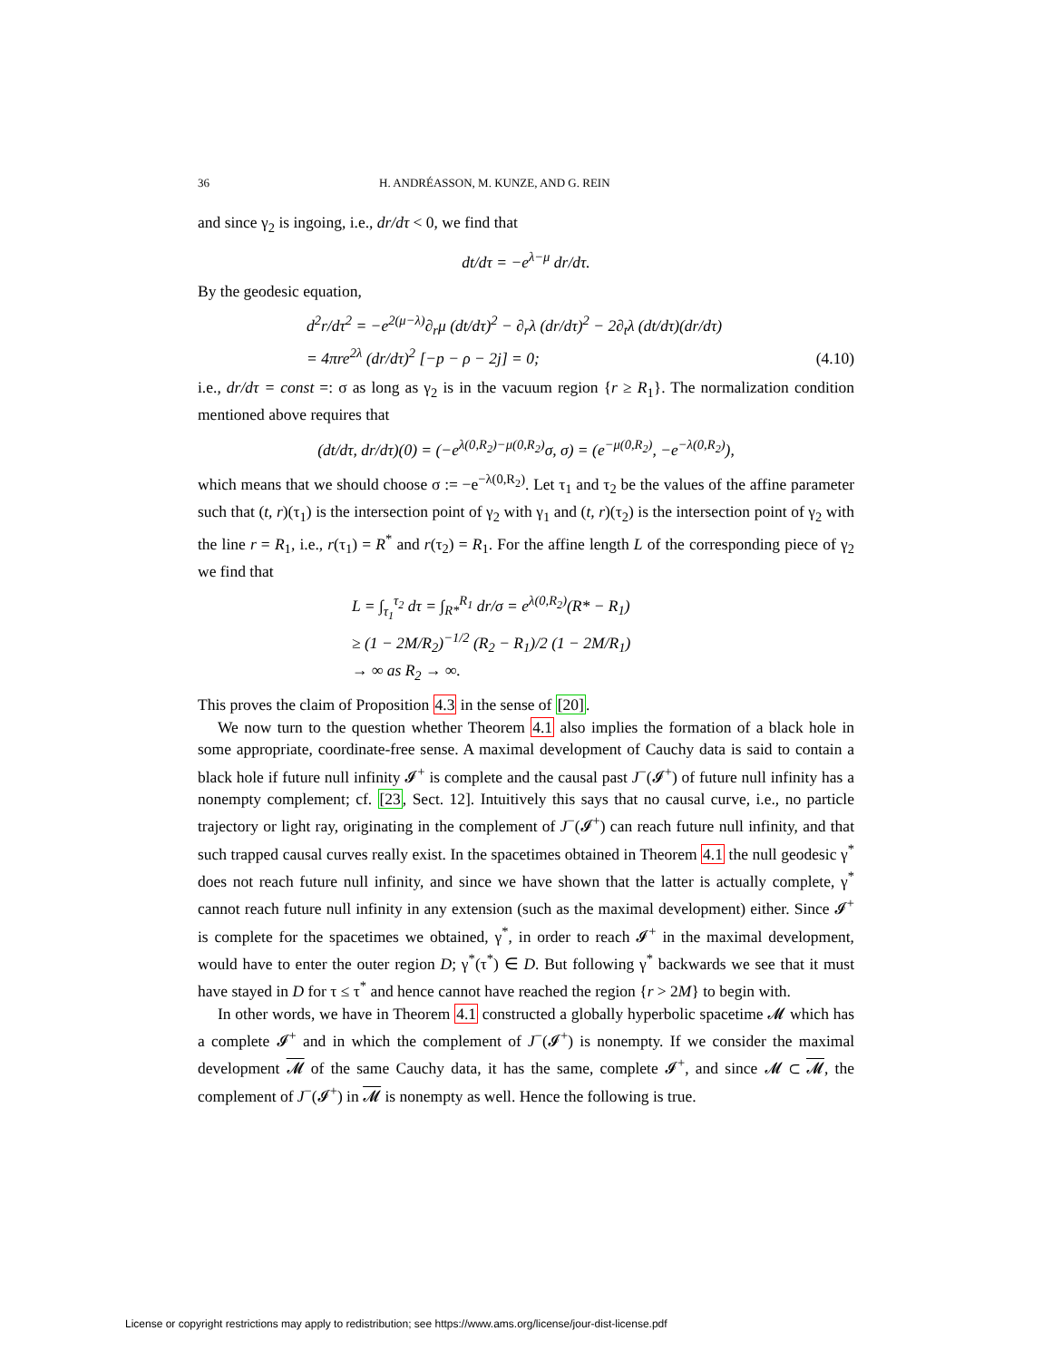36 H. ANDRÉASSON, M. KUNZE, AND G. REIN
and since γ<sub>2</sub> is ingoing, i.e., dr/dτ < 0, we find that
dt/dτ = −e<sup>λ−μ</sup> dr/dτ.
By the geodesic equation,
d<sup>2</sup>r/dτ<sup>2</sup> = −e<sup>2(μ−λ)</sup>∂<sub>r</sub>μ (dt/dτ)<sup>2</sup> − ∂<sub>r</sub>λ (dr/dτ)<sup>2</sup> − 2∂<sub>t</sub>λ (dt/dτ)(dr/dτ)
= 4πre<sup>2λ</sup> (dr/dτ)<sup>2</sup> [−p − ρ − 2j] = 0; (4.10)
i.e., dr/dτ = const =: σ as long as γ<sub>2</sub> is in the vacuum region {r ≥ R<sub>1</sub>}. The normalization condition mentioned above requires that
(dt/dτ, dr/dτ)(0) = (−e<sup>λ(0,R<sub>2</sub>)−μ(0,R<sub>2</sub>)</sup>σ, σ) = (e<sup>−μ(0,R<sub>2</sub>)</sup>, −e<sup>−λ(0,R<sub>2</sub>)</sup>),
which means that we should choose σ := −e<sup>−λ(0,R<sub>2</sub>)</sup>. Let τ<sub>1</sub> and τ<sub>2</sub> be the values of the affine parameter such that (t, r)(τ<sub>1</sub>) is the intersection point of γ<sub>2</sub> with γ<sub>1</sub> and (t, r)(τ<sub>2</sub>) is the intersection point of γ<sub>2</sub> with the line r = R<sub>1</sub>, i.e., r(τ<sub>1</sub>) = R<sup>*</sup> and r(τ<sub>2</sub>) = R<sub>1</sub>. For the affine length L of the corresponding piece of γ<sub>2</sub> we find that
L = ∫<sub>τ<sub>1</sub></sub><sup>τ<sub>2</sub></sup> dτ = ∫<sub>R*</sub><sup>R<sub>1</sub></sup> dr/σ = e<sup>λ(0,R<sub>2</sub>)</sup>(R* − R<sub>1</sub>)
≥ (1 − 2M/R<sub>2</sub>)<sup>−1/2</sup> (R<sub>2</sub> − R<sub>1</sub>)/2 (1 − 2M/R<sub>1</sub>)
→ ∞ as R<sub>2</sub> → ∞.
This proves the claim of Proposition 4.3 in the sense of [20].
We now turn to the question whether Theorem 4.1 also implies the formation of a black hole in some appropriate, coordinate-free sense. A maximal development of Cauchy data is said to contain a black hole if future null infinity 𝓘<sup>+</sup> is complete and the causal past J<sup>−</sup>(𝓘<sup>+</sup>) of future null infinity has a nonempty complement; cf. [23, Sect. 12]. Intuitively this says that no causal curve, i.e., no particle trajectory or light ray, originating in the complement of J<sup>−</sup>(𝓘<sup>+</sup>) can reach future null infinity, and that such trapped causal curves really exist. In the spacetimes obtained in Theorem 4.1 the null geodesic γ<sup>*</sup> does not reach future null infinity, and since we have shown that the latter is actually complete, γ<sup>*</sup> cannot reach future null infinity in any extension (such as the maximal development) either. Since 𝓘<sup>+</sup> is complete for the spacetimes we obtained, γ<sup>*</sup>, in order to reach 𝓘<sup>+</sup> in the maximal development, would have to enter the outer region D; γ<sup>*</sup>(τ<sup>*</sup>) ∈ D. But following γ<sup>*</sup> backwards we see that it must have stayed in D for τ ≤ τ<sup>*</sup> and hence cannot have reached the region {r > 2M} to begin with.
In other words, we have in Theorem 4.1 constructed a globally hyperbolic spacetime 𝓜 which has a complete 𝓘<sup>+</sup> and in which the complement of J<sup>−</sup>(𝓘<sup>+</sup>) is nonempty. If we consider the maximal development 𝓜 of the same Cauchy data, it has the same, complete 𝓘<sup>+</sup>, and since 𝓜 ⊂ 𝓜, the complement of J<sup>−</sup>(𝓘<sup>+</sup>) in 𝓜 is nonempty as well. Hence the following is true.
License or copyright restrictions may apply to redistribution; see https://www.ams.org/license/jour-dist-license.pdf